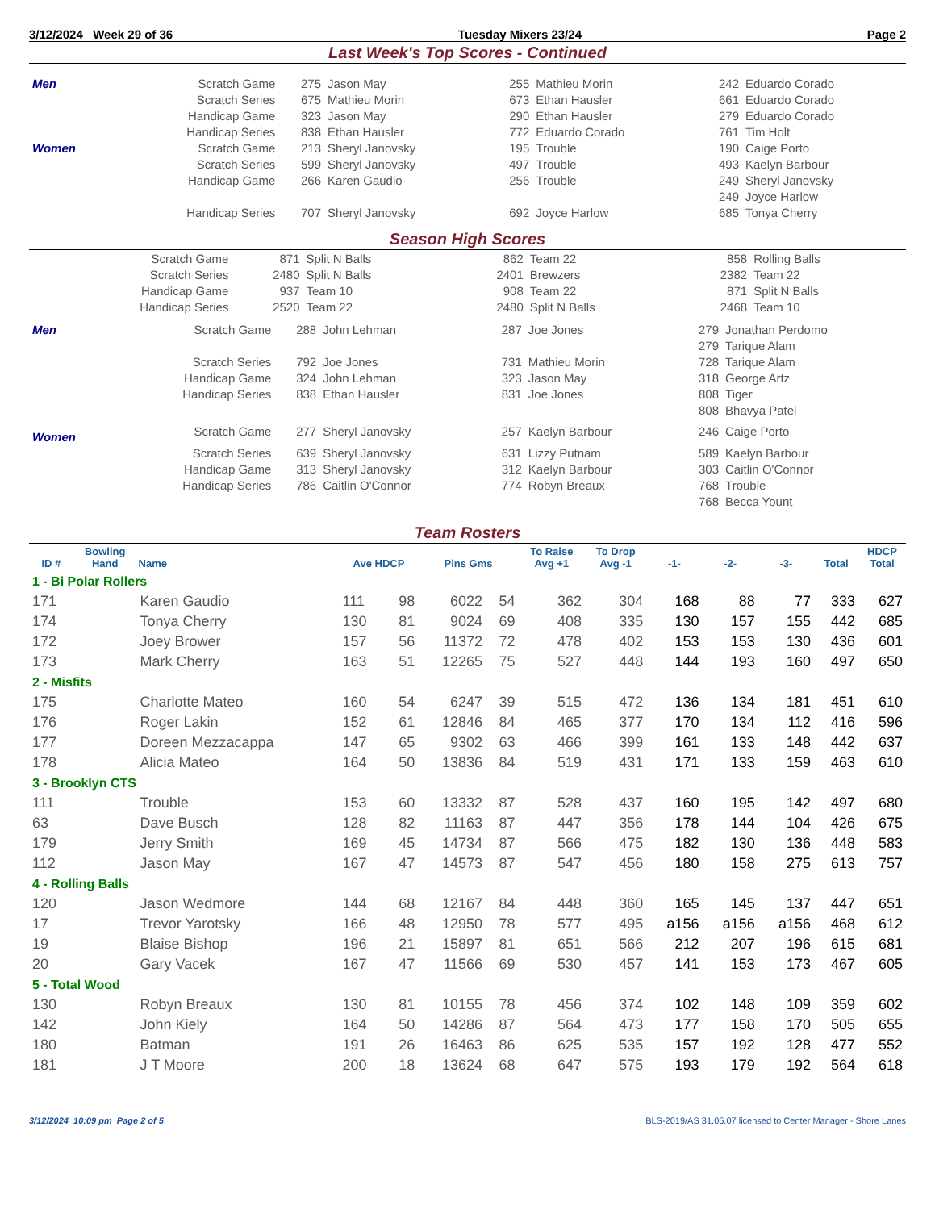3/12/2024 Week 29 of 36 Tuesday Mixers 23/24 Page 2
Last Week's Top Scores - Continued
| Men | Scratch Game | 275 | Jason May | 255 | Mathieu Morin | 242 | Eduardo Corado |
| | Scratch Series | 675 | Mathieu Morin | 673 | Ethan Hausler | 661 | Eduardo Corado |
| | Handicap Game | 323 | Jason May | 290 | Ethan Hausler | 279 | Eduardo Corado |
| | Handicap Series | 838 | Ethan Hausler | 772 | Eduardo Corado | 761 | Tim Holt |
| Women | Scratch Game | 213 | Sheryl Janovsky | 195 | Trouble | 190 | Caige Porto |
| | Scratch Series | 599 | Sheryl Janovsky | 497 | Trouble | 493 | Kaelyn Barbour |
| | Handicap Game | 266 | Karen Gaudio | 256 | Trouble | 249 | Sheryl Janovsky |
| | | | | | | 249 | Joyce Harlow |
| | Handicap Series | 707 | Sheryl Janovsky | 692 | Joyce Harlow | 685 | Tonya Cherry |
Season High Scores
| Scratch Game | 871 | Split N Balls | 862 | Team 22 | 858 | Rolling Balls |
| Scratch Series | 2480 | Split N Balls | 2401 | Brewzers | 2382 | Team 22 |
| Handicap Game | 937 | Team 10 | 908 | Team 22 | 871 | Split N Balls |
| Handicap Series | 2520 | Team 22 | 2480 | Split N Balls | 2468 | Team 10 |
| Men | Scratch Game | 288 | John Lehman | 287 | Joe Jones | 279 | Jonathan Perdomo |
| | | | | | | 279 | Tarique Alam |
| | Scratch Series | 792 | Joe Jones | 731 | Mathieu Morin | 728 | Tarique Alam |
| | Handicap Game | 324 | John Lehman | 323 | Jason May | 318 | George Artz |
| | Handicap Series | 838 | Ethan Hausler | 831 | Joe Jones | 808 | Tiger |
| | | | | | | 808 | Bhavya Patel |
| Women | Scratch Game | 277 | Sheryl Janovsky | 257 | Kaelyn Barbour | 246 | Caige Porto |
| | Scratch Series | 639 | Sheryl Janovsky | 631 | Lizzy Putnam | 589 | Kaelyn Barbour |
| | Handicap Game | 313 | Sheryl Janovsky | 312 | Kaelyn Barbour | 303 | Caitlin O'Connor |
| | Handicap Series | 786 | Caitlin O'Connor | 774 | Robyn Breaux | 768 | Trouble |
| | | | | | | 768 | Becca Yount |
Team Rosters
| ID # | Bowling Hand | Name | Ave HDCP | | Pins Gms | | To Raise Avg +1 | To Drop Avg -1 | -1- | -2- | -3- | Total | HDCP Total |
| --- | --- | --- | --- | --- | --- | --- | --- | --- | --- | --- | --- | --- | --- |
| 1 - Bi Polar Rollers | | | | | | | | | | | | | |
| 171 | | Karen Gaudio | 111 | 98 | 6022 | 54 | 362 | 304 | 168 | 88 | 77 | 333 | 627 |
| 174 | | Tonya Cherry | 130 | 81 | 9024 | 69 | 408 | 335 | 130 | 157 | 155 | 442 | 685 |
| 172 | | Joey Brower | 157 | 56 | 11372 | 72 | 478 | 402 | 153 | 153 | 130 | 436 | 601 |
| 173 | | Mark Cherry | 163 | 51 | 12265 | 75 | 527 | 448 | 144 | 193 | 160 | 497 | 650 |
| 2 - Misfits | | | | | | | | | | | | | |
| 175 | | Charlotte Mateo | 160 | 54 | 6247 | 39 | 515 | 472 | 136 | 134 | 181 | 451 | 610 |
| 176 | | Roger Lakin | 152 | 61 | 12846 | 84 | 465 | 377 | 170 | 134 | 112 | 416 | 596 |
| 177 | | Doreen Mezzacappa | 147 | 65 | 9302 | 63 | 466 | 399 | 161 | 133 | 148 | 442 | 637 |
| 178 | | Alicia Mateo | 164 | 50 | 13836 | 84 | 519 | 431 | 171 | 133 | 159 | 463 | 610 |
| 3 - Brooklyn CTS | | | | | | | | | | | | | |
| 111 | | Trouble | 153 | 60 | 13332 | 87 | 528 | 437 | 160 | 195 | 142 | 497 | 680 |
| 63 | | Dave Busch | 128 | 82 | 11163 | 87 | 447 | 356 | 178 | 144 | 104 | 426 | 675 |
| 179 | | Jerry Smith | 169 | 45 | 14734 | 87 | 566 | 475 | 182 | 130 | 136 | 448 | 583 |
| 112 | | Jason May | 167 | 47 | 14573 | 87 | 547 | 456 | 180 | 158 | 275 | 613 | 757 |
| 4 - Rolling Balls | | | | | | | | | | | | | |
| 120 | | Jason Wedmore | 144 | 68 | 12167 | 84 | 448 | 360 | 165 | 145 | 137 | 447 | 651 |
| 17 | | Trevor Yarotsky | 166 | 48 | 12950 | 78 | 577 | 495 | a156 | a156 | a156 | 468 | 612 |
| 19 | | Blaise Bishop | 196 | 21 | 15897 | 81 | 651 | 566 | 212 | 207 | 196 | 615 | 681 |
| 20 | | Gary Vacek | 167 | 47 | 11566 | 69 | 530 | 457 | 141 | 153 | 173 | 467 | 605 |
| 5 - Total Wood | | | | | | | | | | | | | |
| 130 | | Robyn Breaux | 130 | 81 | 10155 | 78 | 456 | 374 | 102 | 148 | 109 | 359 | 602 |
| 142 | | John Kiely | 164 | 50 | 14286 | 87 | 564 | 473 | 177 | 158 | 170 | 505 | 655 |
| 180 | | Batman | 191 | 26 | 16463 | 86 | 625 | 535 | 157 | 192 | 128 | 477 | 552 |
| 181 | | J T Moore | 200 | 18 | 13624 | 68 | 647 | 575 | 193 | 179 | 192 | 564 | 618 |
3/12/2024 10:09 pm Page 2 of 5 BLS-2019/AS 31.05.07 licensed to Center Manager - Shore Lanes